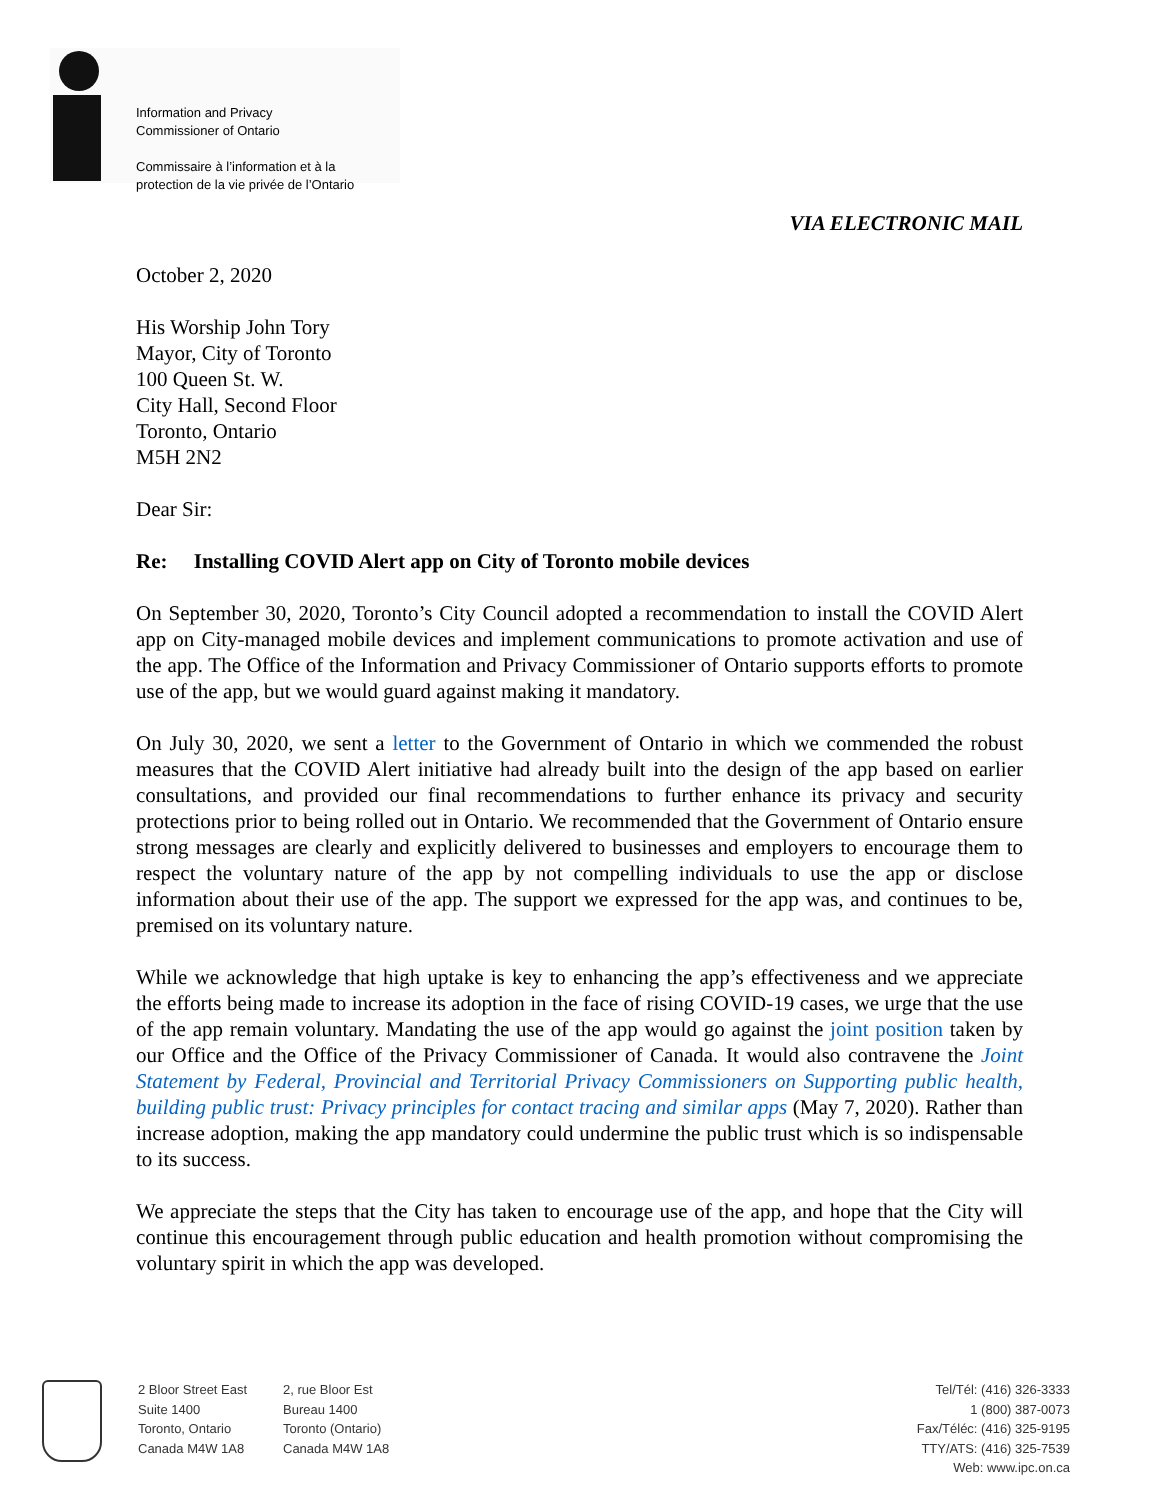Information and Privacy
Commissioner of Ontario
Commissaire à l’information et à la
protection de la vie privée de l’Ontario
VIA ELECTRONIC MAIL
October 2, 2020
His Worship John Tory
Mayor, City of Toronto
100 Queen St. W.
City Hall, Second Floor
Toronto, Ontario
M5H 2N2
Dear Sir:
Re: Installing COVID Alert app on City of Toronto mobile devices
On September 30, 2020, Toronto’s City Council adopted a recommendation to install the COVID Alert app on City-managed mobile devices and implement communications to promote activation and use of the app. The Office of the Information and Privacy Commissioner of Ontario supports efforts to promote use of the app, but we would guard against making it mandatory.
On July 30, 2020, we sent a letter to the Government of Ontario in which we commended the robust measures that the COVID Alert initiative had already built into the design of the app based on earlier consultations, and provided our final recommendations to further enhance its privacy and security protections prior to being rolled out in Ontario. We recommended that the Government of Ontario ensure strong messages are clearly and explicitly delivered to businesses and employers to encourage them to respect the voluntary nature of the app by not compelling individuals to use the app or disclose information about their use of the app. The support we expressed for the app was, and continues to be, premised on its voluntary nature.
While we acknowledge that high uptake is key to enhancing the app’s effectiveness and we appreciate the efforts being made to increase its adoption in the face of rising COVID-19 cases, we urge that the use of the app remain voluntary. Mandating the use of the app would go against the joint position taken by our Office and the Office of the Privacy Commissioner of Canada. It would also contravene the Joint Statement by Federal, Provincial and Territorial Privacy Commissioners on Supporting public health, building public trust: Privacy principles for contact tracing and similar apps (May 7, 2020). Rather than increase adoption, making the app mandatory could undermine the public trust which is so indispensable to its success.
We appreciate the steps that the City has taken to encourage use of the app, and hope that the City will continue this encouragement through public education and health promotion without compromising the voluntary spirit in which the app was developed.
2 Bloor Street East
Suite 1400
Toronto, Ontario
Canada M4W 1A8
2, rue Bloor Est
Bureau 1400
Toronto (Ontario)
Canada M4W 1A8
Tel/Tél: (416) 326-3333
1 (800) 387-0073
Fax/Téléc: (416) 325-9195
TTY/ATS: (416) 325-7539
Web: www.ipc.on.ca